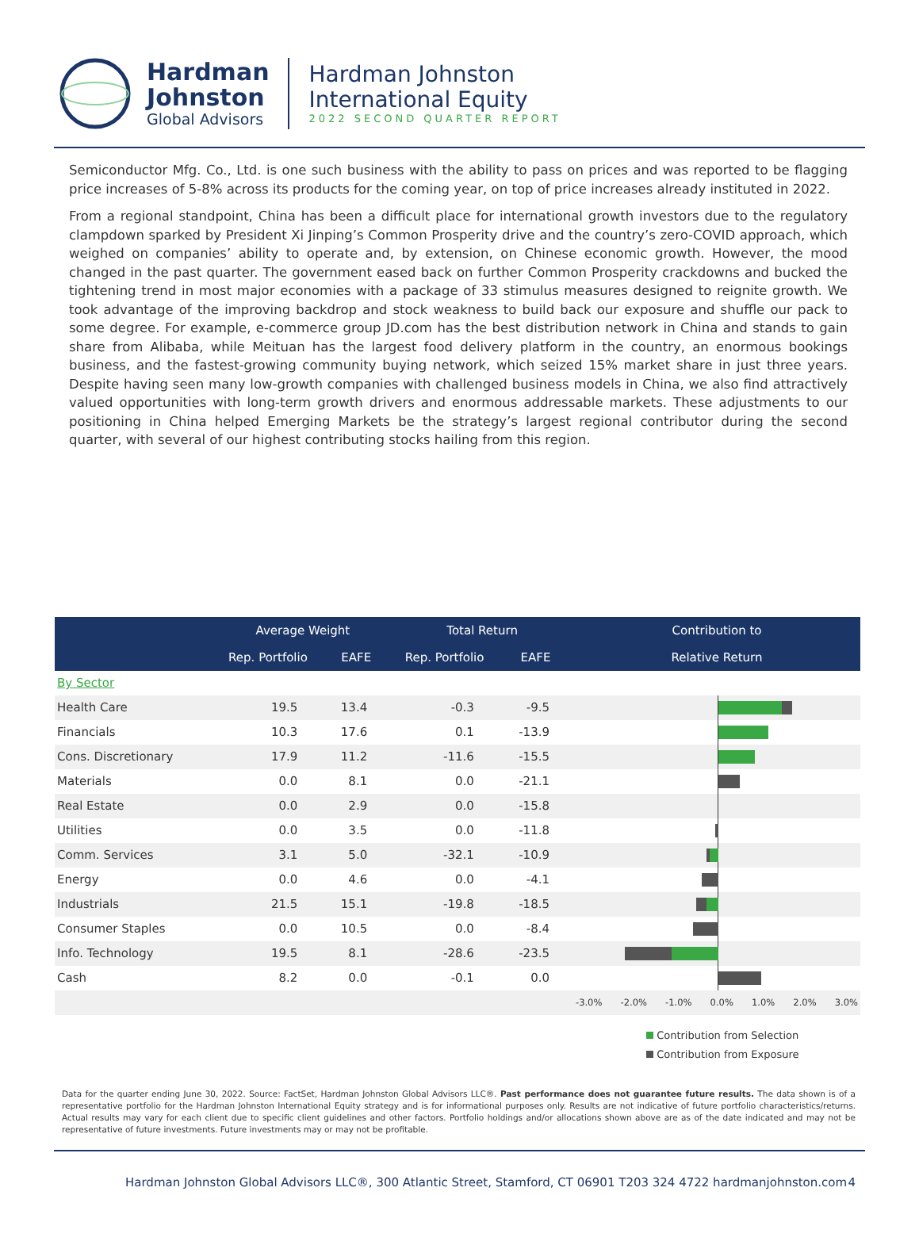Hardman
Johnston
Global Advisors
Hardman Johnston
International Equity
2022 SECOND QUARTER REPORT
Semiconductor Mfg. Co., Ltd. is one such business with the ability to pass on prices and was reported to be flagging price increases of 5-8% across its products for the coming year, on top of price increases already instituted in 2022.
From a regional standpoint, China has been a difficult place for international growth investors due to the regulatory clampdown sparked by President Xi Jinping’s Common Prosperity drive and the country’s zero-COVID approach, which weighed on companies’ ability to operate and, by extension, on Chinese economic growth. However, the mood changed in the past quarter. The government eased back on further Common Prosperity crackdowns and bucked the tightening trend in most major economies with a package of 33 stimulus measures designed to reignite growth. We took advantage of the improving backdrop and stock weakness to build back our exposure and shuffle our pack to some degree. For example, e-commerce group JD.com has the best distribution network in China and stands to gain share from Alibaba, while Meituan has the largest food delivery platform in the country, an enormous bookings business, and the fastest-growing community buying network, which seized 15% market share in just three years. Despite having seen many low-growth companies with challenged business models in China, we also find attractively valued opportunities with long-term growth drivers and enormous addressable markets. These adjustments to our positioning in China helped Emerging Markets be the strategy’s largest regional contributor during the second quarter, with several of our highest contributing stocks hailing from this region.
| | Average Weight | | Total Return | | Contribution to |
| --- | --- | --- | --- | --- | --- |
| | Rep. Portfolio | EAFE | Rep. Portfolio | EAFE | Relative Return |
| By Sector | | | | | |
| Health Care | 19.5 | 13.4 | -0.3 | -9.5 | |
| Financials | 10.3 | 17.6 | 0.1 | -13.9 | |
| Cons. Discretionary | 17.9 | 11.2 | -11.6 | -15.5 | |
| Materials | 0.0 | 8.1 | 0.0 | -21.1 | |
| Real Estate | 0.0 | 2.9 | 0.0 | -15.8 | |
| Utilities | 0.0 | 3.5 | 0.0 | -11.8 | |
| Comm. Services | 3.1 | 5.0 | -32.1 | -10.9 | |
| Energy | 0.0 | 4.6 | 0.0 | -4.1 | |
| Industrials | 21.5 | 15.1 | -19.8 | -18.5 | |
| Consumer Staples | 0.0 | 10.5 | 0.0 | -8.4 | |
| Info. Technology | 19.5 | 8.1 | -28.6 | -23.5 | |
| Cash | 8.2 | 0.0 | -0.1 | 0.0 | |
| | | | | | -3.0% -2.0% -1.0% 0.0% 1.0% 2.0% 3.0% |
Contribution from Selection
Contribution from Exposure
Data for the quarter ending June 30, 2022. Source: FactSet, Hardman Johnston Global Advisors LLC®. Past performance does not guarantee future results. The data shown is of a representative portfolio for the Hardman Johnston International Equity strategy and is for informational purposes only. Results are not indicative of future portfolio characteristics/returns. Actual results may vary for each client due to specific client guidelines and other factors. Portfolio holdings and/or allocations shown above are as of the date indicated and may not be representative of future investments. Future investments may or may not be profitable.
Hardman Johnston Global Advisors LLC®, 300 Atlantic Street, Stamford, CT 06901 T203 324 4722 hardmanjohnston.com 4